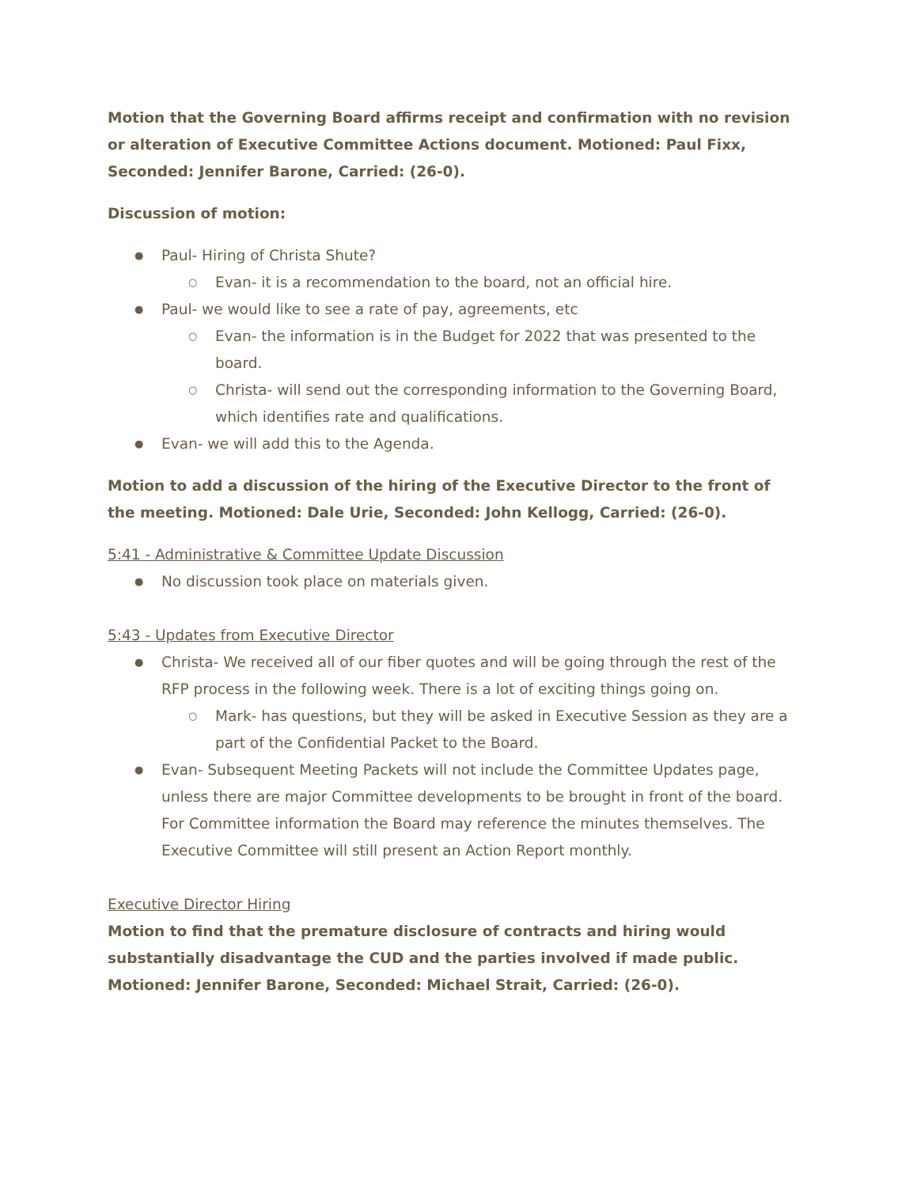Motion that the Governing Board affirms receipt and confirmation with no revision or alteration of Executive Committee Actions document. Motioned: Paul Fixx, Seconded: Jennifer Barone, Carried: (26-0).
Discussion of motion:
● Paul- Hiring of Christa Shute?
○ Evan- it is a recommendation to the board, not an official hire.
● Paul- we would like to see a rate of pay, agreements, etc
○ Evan- the information is in the Budget for 2022 that was presented to the board.
○ Christa- will send out the corresponding information to the Governing Board, which identifies rate and qualifications.
● Evan- we will add this to the Agenda.
Motion to add a discussion of the hiring of the Executive Director to the front of the meeting. Motioned: Dale Urie, Seconded: John Kellogg, Carried: (26-0).
5:41 - Administrative & Committee Update Discussion
● No discussion took place on materials given.
5:43 - Updates from Executive Director
● Christa- We received all of our fiber quotes and will be going through the rest of the RFP process in the following week. There is a lot of exciting things going on.
○ Mark- has questions, but they will be asked in Executive Session as they are a part of the Confidential Packet to the Board.
● Evan- Subsequent Meeting Packets will not include the Committee Updates page, unless there are major Committee developments to be brought in front of the board. For Committee information the Board may reference the minutes themselves. The Executive Committee will still present an Action Report monthly.
Executive Director Hiring
Motion to find that the premature disclosure of contracts and hiring would substantially disadvantage the CUD and the parties involved if made public. Motioned: Jennifer Barone, Seconded: Michael Strait, Carried: (26-0).